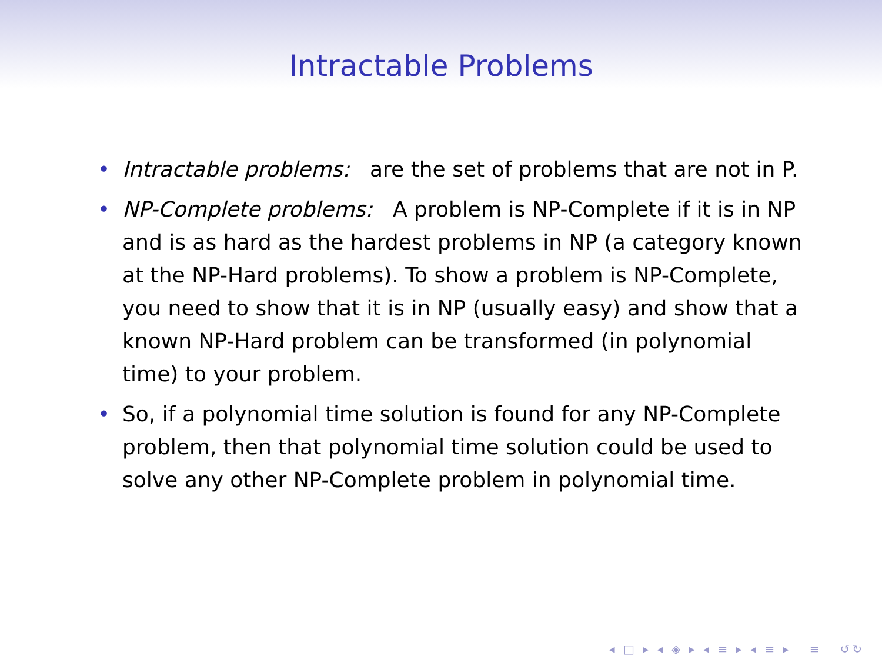Intractable Problems
• Intractable problems: are the set of problems that are not in P.
• NP-Complete problems: A problem is NP-Complete if it is in NP and is as hard as the hardest problems in NP (a category known at the NP-Hard problems). To show a problem is NP-Complete, you need to show that it is in NP (usually easy) and show that a known NP-Hard problem can be transformed (in polynomial time) to your problem.
• So, if a polynomial time solution is found for any NP-Complete problem, then that polynomial time solution could be used to solve any other NP-Complete problem in polynomial time.
◂ □ ▸ ◂ ◈ ▸ ◂ ≡ ▸ ◂ ≡ ▸ ≡ ↺↻